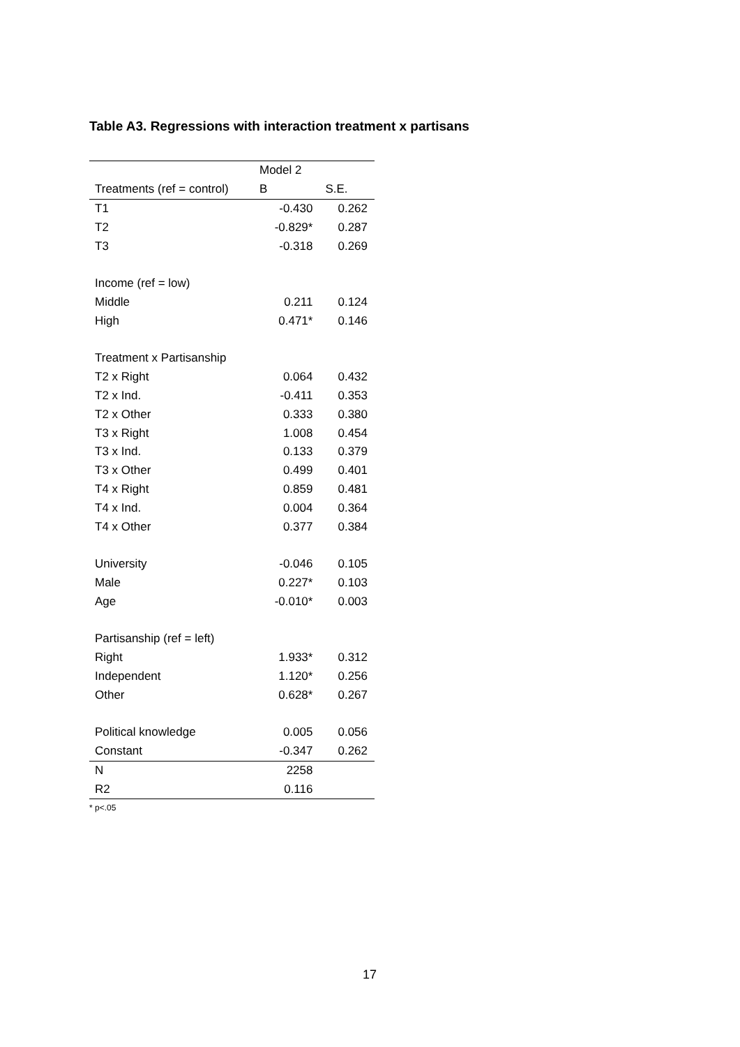Table A3. Regressions with interaction treatment x partisans
| | Model 2 | |
| --- | --- | --- |
| Treatments (ref = control) | B | S.E. |
| T1 | -0.430 | 0.262 |
| T2 | -0.829* | 0.287 |
| T3 | -0.318 | 0.269 |
| Income (ref = low) | | |
| Middle | 0.211 | 0.124 |
| High | 0.471* | 0.146 |
| Treatment x Partisanship | | |
| T2 x Right | 0.064 | 0.432 |
| T2 x Ind. | -0.411 | 0.353 |
| T2 x Other | 0.333 | 0.380 |
| T3 x Right | 1.008 | 0.454 |
| T3 x Ind. | 0.133 | 0.379 |
| T3 x Other | 0.499 | 0.401 |
| T4 x Right | 0.859 | 0.481 |
| T4 x Ind. | 0.004 | 0.364 |
| T4 x Other | 0.377 | 0.384 |
| University | -0.046 | 0.105 |
| Male | 0.227* | 0.103 |
| Age | -0.010* | 0.003 |
| Partisanship (ref = left) | | |
| Right | 1.933* | 0.312 |
| Independent | 1.120* | 0.256 |
| Other | 0.628* | 0.267 |
| Political knowledge | 0.005 | 0.056 |
| Constant | -0.347 | 0.262 |
| N | 2258 | |
| R2 | 0.116 | |
* p<.05
17